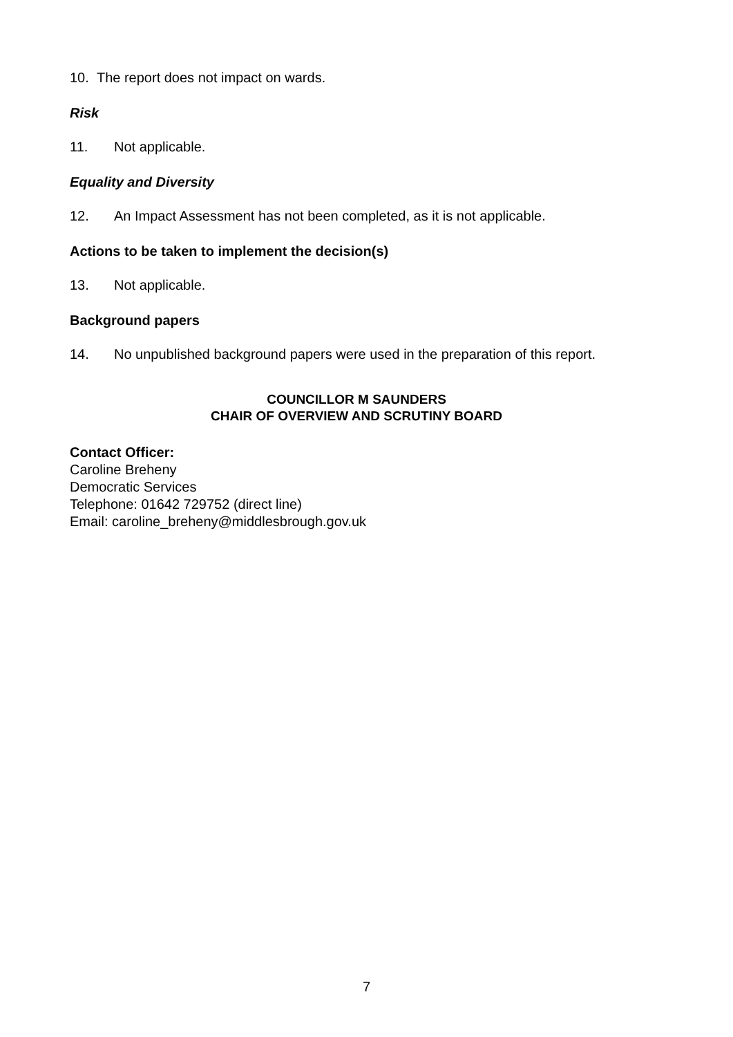10. The report does not impact on wards.
Risk
11. Not applicable.
Equality and Diversity
12. An Impact Assessment has not been completed, as it is not applicable.
Actions to be taken to implement the decision(s)
13. Not applicable.
Background papers
14. No unpublished background papers were used in the preparation of this report.
COUNCILLOR M SAUNDERS
CHAIR OF OVERVIEW AND SCRUTINY BOARD
Contact Officer:
Caroline Breheny
Democratic Services
Telephone: 01642 729752 (direct line)
Email: caroline_breheny@middlesbrough.gov.uk
7